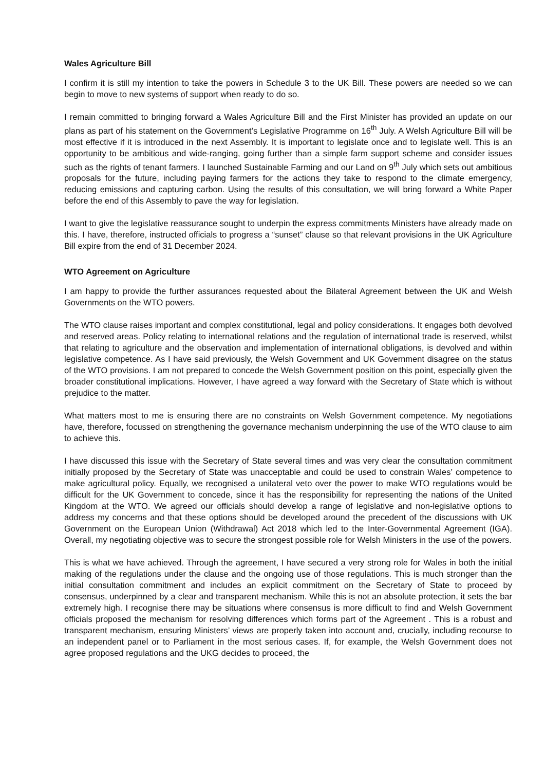Wales Agriculture Bill
I confirm it is still my intention to take the powers in Schedule 3 to the UK Bill. These powers are needed so we can begin to move to new systems of support when ready to do so.
I remain committed to bringing forward a Wales Agriculture Bill and the First Minister has provided an update on our plans as part of his statement on the Government’s Legislative Programme on 16<sup>th</sup> July. A Welsh Agriculture Bill will be most effective if it is introduced in the next Assembly. It is important to legislate once and to legislate well. This is an opportunity to be ambitious and wide-ranging, going further than a simple farm support scheme and consider issues such as the rights of tenant farmers. I launched Sustainable Farming and our Land on 9<sup>th</sup> July which sets out ambitious proposals for the future, including paying farmers for the actions they take to respond to the climate emergency, reducing emissions and capturing carbon. Using the results of this consultation, we will bring forward a White Paper before the end of this Assembly to pave the way for legislation.
I want to give the legislative reassurance sought to underpin the express commitments Ministers have already made on this. I have, therefore, instructed officials to progress a “sunset” clause so that relevant provisions in the UK Agriculture Bill expire from the end of 31 December 2024.
WTO Agreement on Agriculture
I am happy to provide the further assurances requested about the Bilateral Agreement between the UK and Welsh Governments on the WTO powers.
The WTO clause raises important and complex constitutional, legal and policy considerations. It engages both devolved and reserved areas. Policy relating to international relations and the regulation of international trade is reserved, whilst that relating to agriculture and the observation and implementation of international obligations, is devolved and within legislative competence. As I have said previously, the Welsh Government and UK Government disagree on the status of the WTO provisions. I am not prepared to concede the Welsh Government position on this point, especially given the broader constitutional implications. However, I have agreed a way forward with the Secretary of State which is without prejudice to the matter.
What matters most to me is ensuring there are no constraints on Welsh Government competence. My negotiations have, therefore, focussed on strengthening the governance mechanism underpinning the use of the WTO clause to aim to achieve this.
I have discussed this issue with the Secretary of State several times and was very clear the consultation commitment initially proposed by the Secretary of State was unacceptable and could be used to constrain Wales’ competence to make agricultural policy. Equally, we recognised a unilateral veto over the power to make WTO regulations would be difficult for the UK Government to concede, since it has the responsibility for representing the nations of the United Kingdom at the WTO. We agreed our officials should develop a range of legislative and non-legislative options to address my concerns and that these options should be developed around the precedent of the discussions with UK Government on the European Union (Withdrawal) Act 2018 which led to the Inter-Governmental Agreement (IGA). Overall, my negotiating objective was to secure the strongest possible role for Welsh Ministers in the use of the powers.
This is what we have achieved. Through the agreement, I have secured a very strong role for Wales in both the initial making of the regulations under the clause and the ongoing use of those regulations. This is much stronger than the initial consultation commitment and includes an explicit commitment on the Secretary of State to proceed by consensus, underpinned by a clear and transparent mechanism. While this is not an absolute protection, it sets the bar extremely high. I recognise there may be situations where consensus is more difficult to find and Welsh Government officials proposed the mechanism for resolving differences which forms part of the Agreement . This is a robust and transparent mechanism, ensuring Ministers’ views are properly taken into account and, crucially, including recourse to an independent panel or to Parliament in the most serious cases. If, for example, the Welsh Government does not agree proposed regulations and the UKG decides to proceed, the